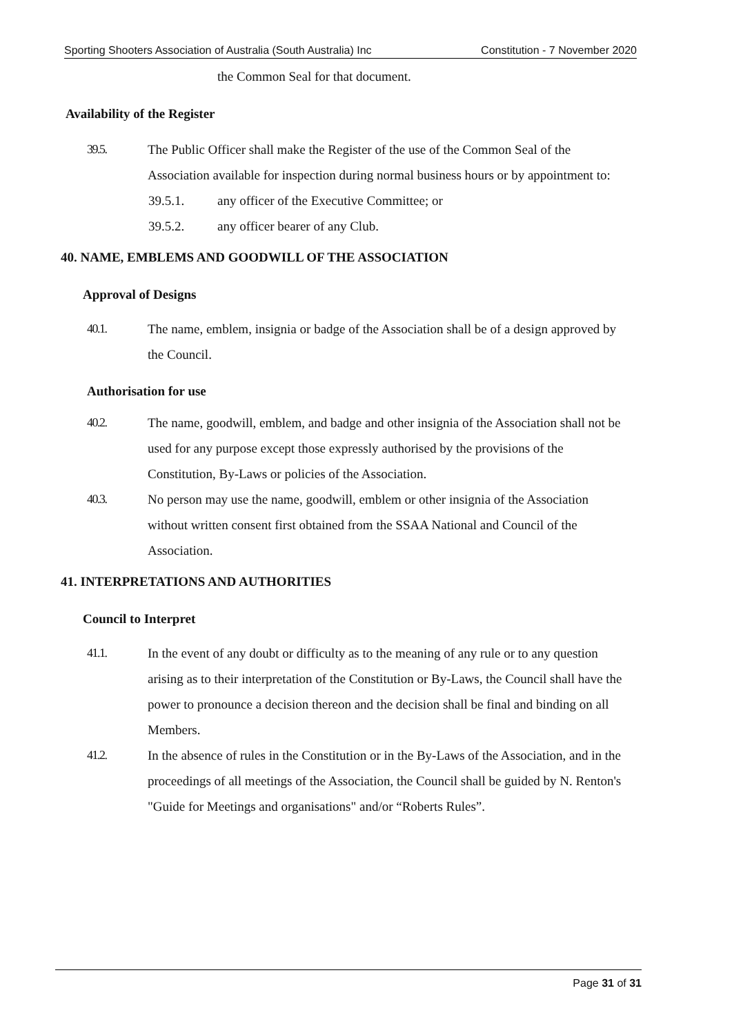Sporting Shooters Association of Australia (South Australia) Inc Constitution - 7 November 2020
the Common Seal for that document.
Availability of the Register
39.5. The Public Officer shall make the Register of the use of the Common Seal of the Association available for inspection during normal business hours or by appointment to:
39.5.1. any officer of the Executive Committee; or
39.5.2. any officer bearer of any Club.
40. NAME, EMBLEMS AND GOODWILL OF THE ASSOCIATION
Approval of Designs
40.1. The name, emblem, insignia or badge of the Association shall be of a design approved by the Council.
Authorisation for use
40.2. The name, goodwill, emblem, and badge and other insignia of the Association shall not be used for any purpose except those expressly authorised by the provisions of the Constitution, By-Laws or policies of the Association.
40.3. No person may use the name, goodwill, emblem or other insignia of the Association without written consent first obtained from the SSAA National and Council of the Association.
41. INTERPRETATIONS AND AUTHORITIES
Council to Interpret
41.1. In the event of any doubt or difficulty as to the meaning of any rule or to any question arising as to their interpretation of the Constitution or By-Laws, the Council shall have the power to pronounce a decision thereon and the decision shall be final and binding on all Members.
41.2. In the absence of rules in the Constitution or in the By-Laws of the Association, and in the proceedings of all meetings of the Association, the Council shall be guided by N. Renton's "Guide for Meetings and organisations" and/or “Roberts Rules”.
Page 31 of 31